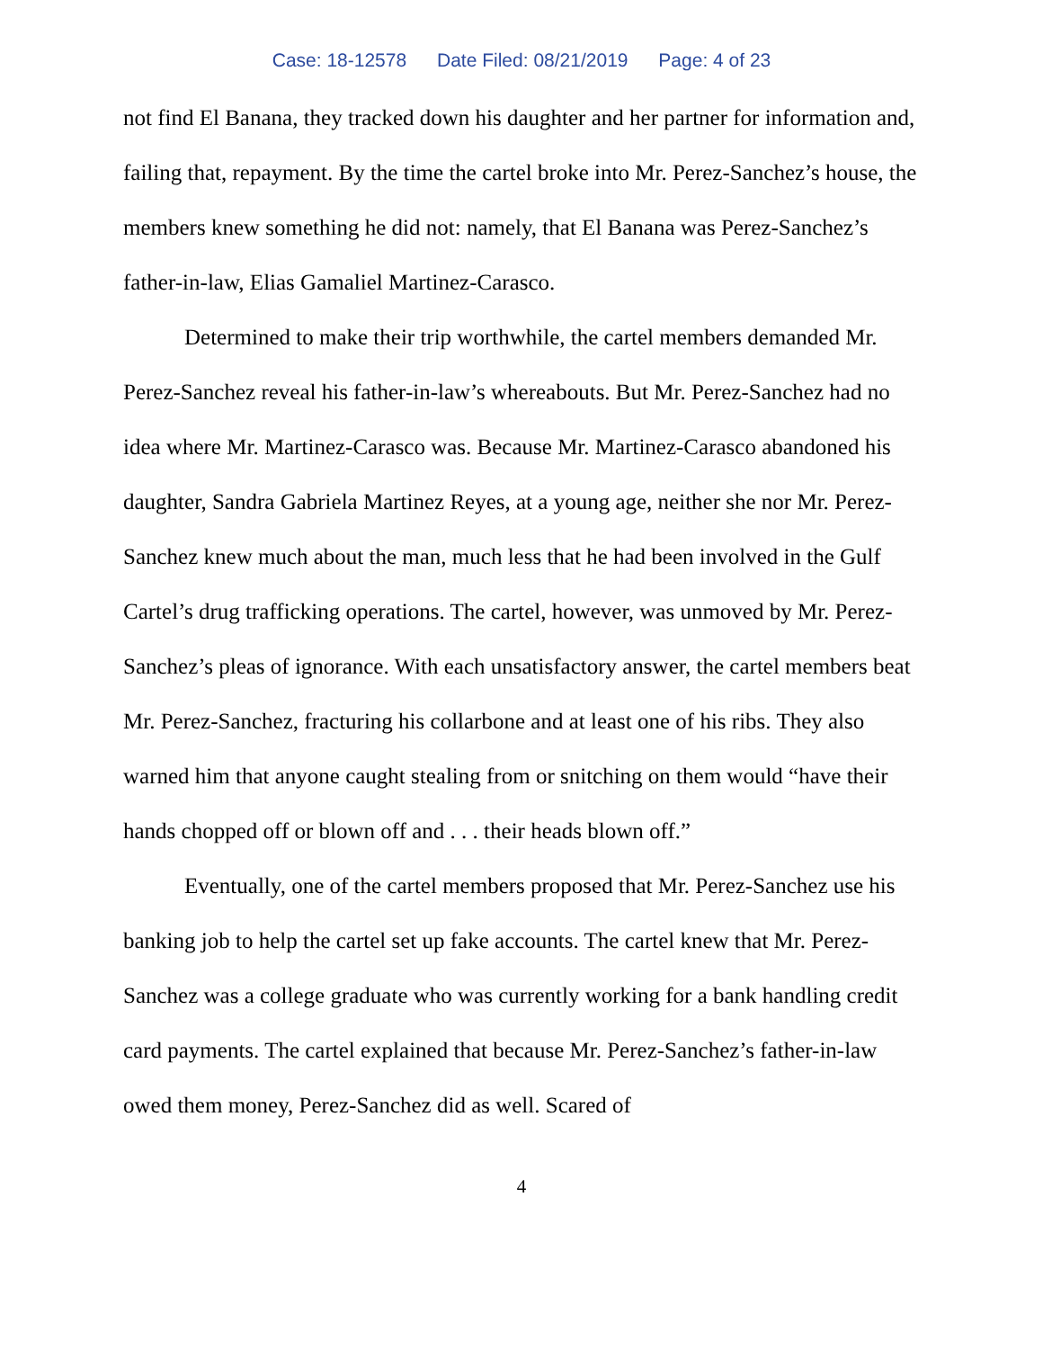Case: 18-12578 Date Filed: 08/21/2019 Page: 4 of 23
not find El Banana, they tracked down his daughter and her partner for information and, failing that, repayment. By the time the cartel broke into Mr. Perez-Sanchez’s house, the members knew something he did not: namely, that El Banana was Perez-Sanchez’s father-in-law, Elias Gamaliel Martinez-Carasco.
Determined to make their trip worthwhile, the cartel members demanded Mr. Perez-Sanchez reveal his father-in-law’s whereabouts. But Mr. Perez-Sanchez had no idea where Mr. Martinez-Carasco was. Because Mr. Martinez-Carasco abandoned his daughter, Sandra Gabriela Martinez Reyes, at a young age, neither she nor Mr. Perez-Sanchez knew much about the man, much less that he had been involved in the Gulf Cartel’s drug trafficking operations. The cartel, however, was unmoved by Mr. Perez-Sanchez’s pleas of ignorance. With each unsatisfactory answer, the cartel members beat Mr. Perez-Sanchez, fracturing his collarbone and at least one of his ribs. They also warned him that anyone caught stealing from or snitching on them would “have their hands chopped off or blown off and . . . their heads blown off.”
Eventually, one of the cartel members proposed that Mr. Perez-Sanchez use his banking job to help the cartel set up fake accounts. The cartel knew that Mr. Perez-Sanchez was a college graduate who was currently working for a bank handling credit card payments. The cartel explained that because Mr. Perez-Sanchez’s father-in-law owed them money, Perez-Sanchez did as well. Scared of
4